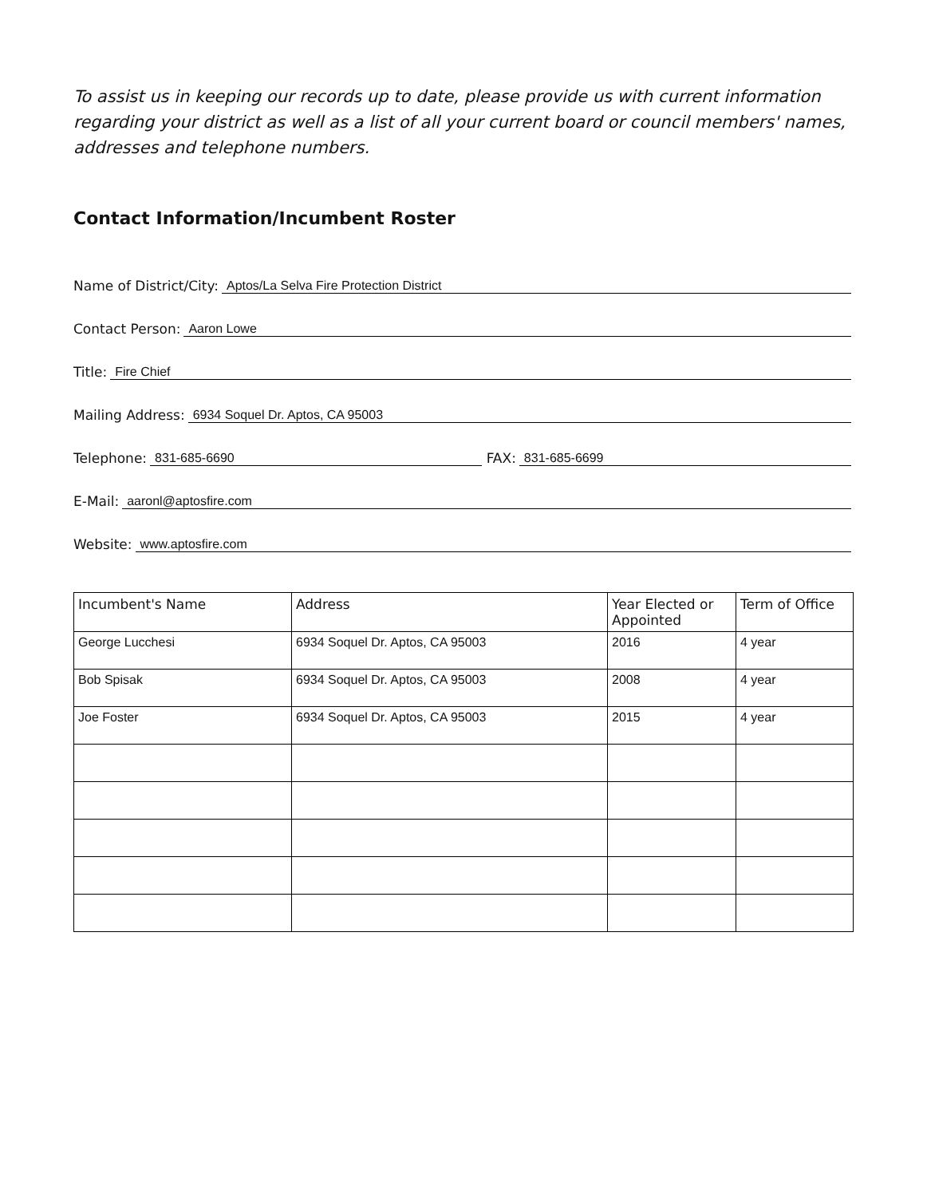To assist us in keeping our records up to date, please provide us with current information regarding your district as well as a list of all your current board or council members' names, addresses and telephone numbers.
Contact Information/Incumbent Roster
Name of District/City: Aptos/La Selva Fire Protection District
Contact Person: Aaron Lowe
Title: Fire Chief
Mailing Address: 6934 Soquel Dr. Aptos, CA 95003
Telephone: 831-685-6690 FAX: 831-685-6699
E-Mail: aaronl@aptosfire.com
Website: www.aptosfire.com
| Incumbent's Name | Address | Year Elected or Appointed | Term of Office |
| --- | --- | --- | --- |
| George Lucchesi | 6934 Soquel Dr. Aptos, CA 95003 | 2016 | 4 year |
| Bob Spisak | 6934 Soquel Dr. Aptos, CA 95003 | 2008 | 4 year |
| Joe Foster | 6934 Soquel Dr. Aptos, CA 95003 | 2015 | 4 year |